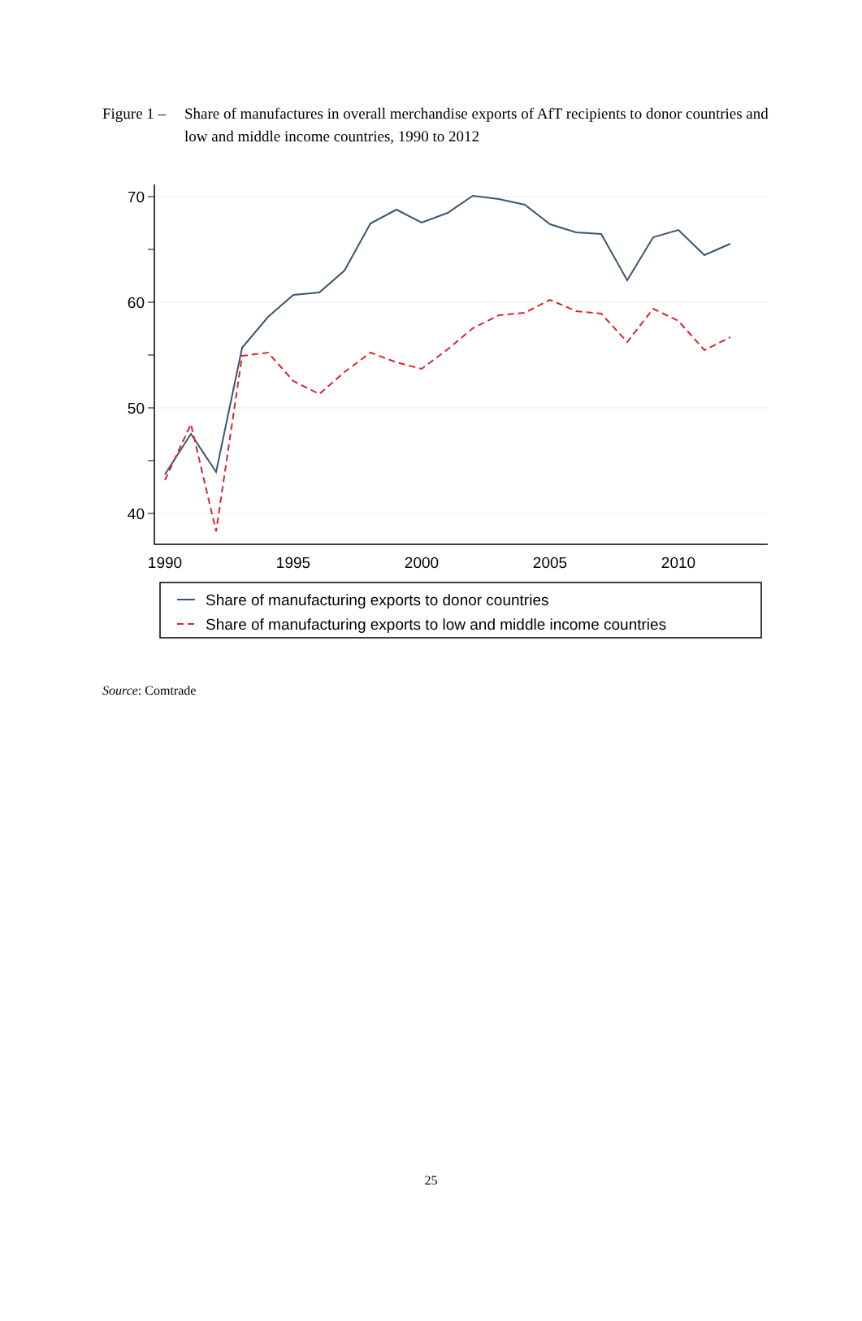Figure 1 –
Share of manufactures in overall merchandise exports of AfT recipients to donor countries and low and middle income countries, 1990 to 2012
70
60
50
40
1990
1995
2000
2005
2010
Share of manufacturing exports to donor countries
Share of manufacturing exports to low and middle income countries
Source: Comtrade
25